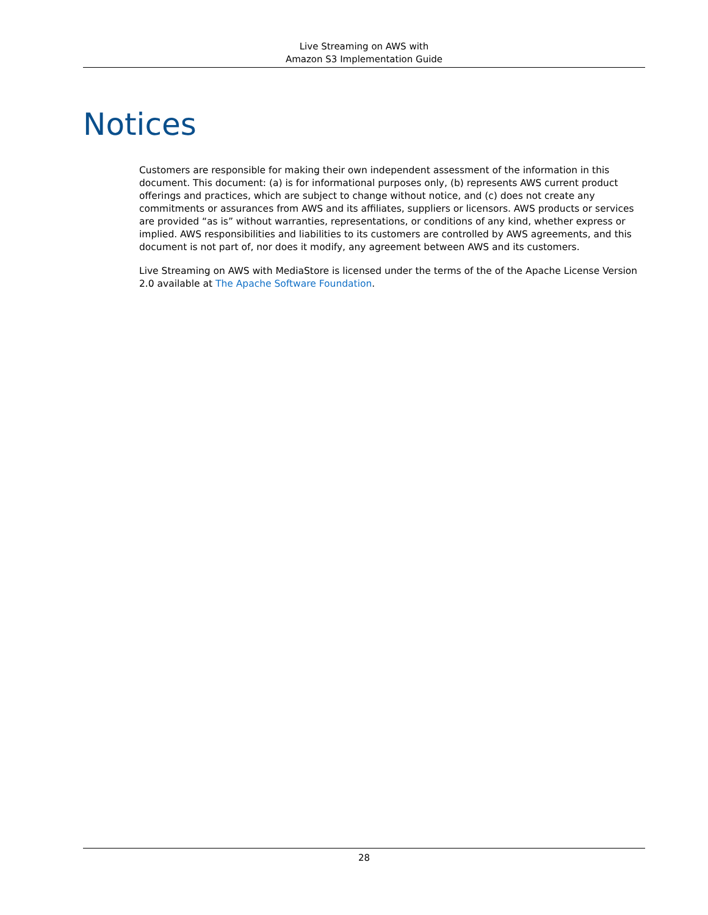Live Streaming on AWS with
Amazon S3 Implementation Guide
Notices
Customers are responsible for making their own independent assessment of the information in this document. This document: (a) is for informational purposes only, (b) represents AWS current product offerings and practices, which are subject to change without notice, and (c) does not create any commitments or assurances from AWS and its affiliates, suppliers or licensors. AWS products or services are provided “as is” without warranties, representations, or conditions of any kind, whether express or implied. AWS responsibilities and liabilities to its customers are controlled by AWS agreements, and this document is not part of, nor does it modify, any agreement between AWS and its customers.
Live Streaming on AWS with MediaStore is licensed under the terms of the of the Apache License Version 2.0 available at The Apache Software Foundation.
28